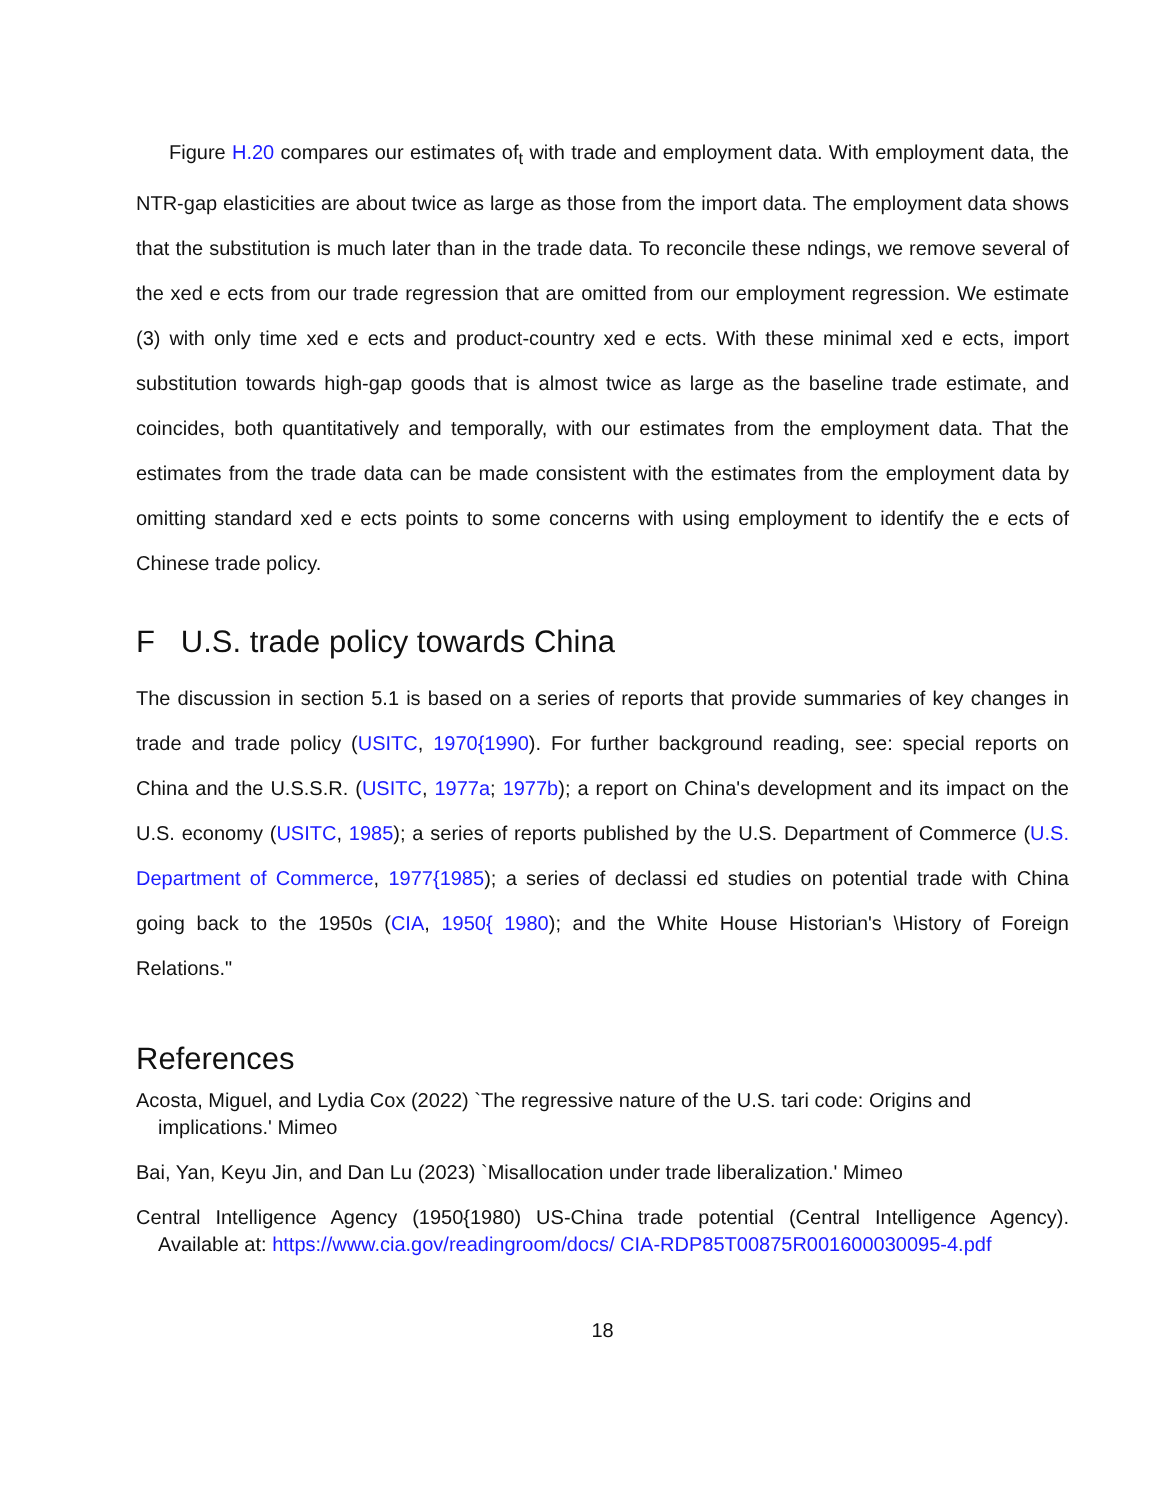Figure H.20 compares our estimates of<sub>t</sub> with trade and employment data. With employment data, the NTR-gap elasticities are about twice as large as those from the import data. The employment data shows that the substitution is much later than in the trade data. To reconcile these ndings, we remove several of the xed e ects from our trade regression that are omitted from our employment regression. We estimate (3) with only time xed e ects and product-country xed e ects. With these minimal xed e ects, import substitution towards high-gap goods that is almost twice as large as the baseline trade estimate, and coincides, both quantitatively and temporally, with our estimates from the employment data. That the estimates from the trade data can be made consistent with the estimates from the employment data by omitting standard xed e ects points to some concerns with using employment to identify the e ects of Chinese trade policy.
F U.S. trade policy towards China
The discussion in section 5.1 is based on a series of reports that provide summaries of key changes in trade and trade policy (USITC, 1970{1990). For further background reading, see: special reports on China and the U.S.S.R. (USITC, 1977a; 1977b); a report on China's development and its impact on the U.S. economy (USITC, 1985); a series of reports published by the U.S. Department of Commerce (U.S. Department of Commerce, 1977{1985); a series of declassi ed studies on potential trade with China going back to the 1950s (CIA, 1950{ 1980); and the White House Historian's \History of Foreign Relations."
References
Acosta, Miguel, and Lydia Cox (2022) `The regressive nature of the U.S. tari code: Origins and implications.' Mimeo
Bai, Yan, Keyu Jin, and Dan Lu (2023) `Misallocation under trade liberalization.' Mimeo
Central Intelligence Agency (1950{1980) US-China trade potential (Central Intelligence Agency). Available at: https://www.cia.gov/readingroom/docs/ CIA-RDP85T00875R001600030095-4.pdf
18